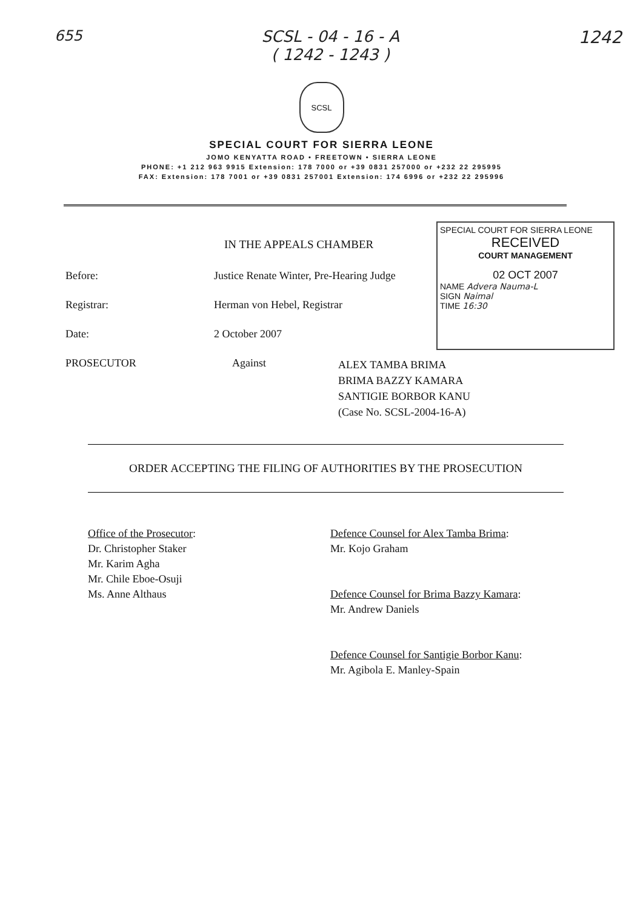655 SCSL - 04 - 16 - A
( 1242 - 1243 )
1242
SCSL
SPECIAL COURT FOR SIERRA LEONE
JOMO KENYATTA ROAD • FREETOWN • SIERRA LEONE
PHONE: +1 212 963 9915 Extension: 178 7000 or +39 0831 257000 or +232 22 295995
FAX: Extension: 178 7001 or +39 0831 257001 Extension: 174 6996 or +232 22 295996
SPECIAL COURT FOR SIERRA LEONE
RECEIVED
COURT MANAGEMENT
02 OCT 2007
NAME Advera Nauma-L
SIGN Naimal
TIME 16:30
IN THE APPEALS CHAMBER
Before: Justice Renate Winter, Pre-Hearing Judge
Registrar: Herman von Hebel, Registrar
Date: 2 October 2007
PROSECUTOR Against
ALEX TAMBA BRIMA
BRIMA BAZZY KAMARA
SANTIGIE BORBOR KANU
(Case No. SCSL-2004-16-A)
ORDER ACCEPTING THE FILING OF AUTHORITIES BY THE PROSECUTION
Office of the Prosecutor:
Dr. Christopher Staker
Mr. Karim Agha
Mr. Chile Eboe-Osuji
Ms. Anne Althaus
Defence Counsel for Alex Tamba Brima:
Mr. Kojo Graham
Defence Counsel for Brima Bazzy Kamara:
Mr. Andrew Daniels
Defence Counsel for Santigie Borbor Kanu:
Mr. Agibola E. Manley-Spain